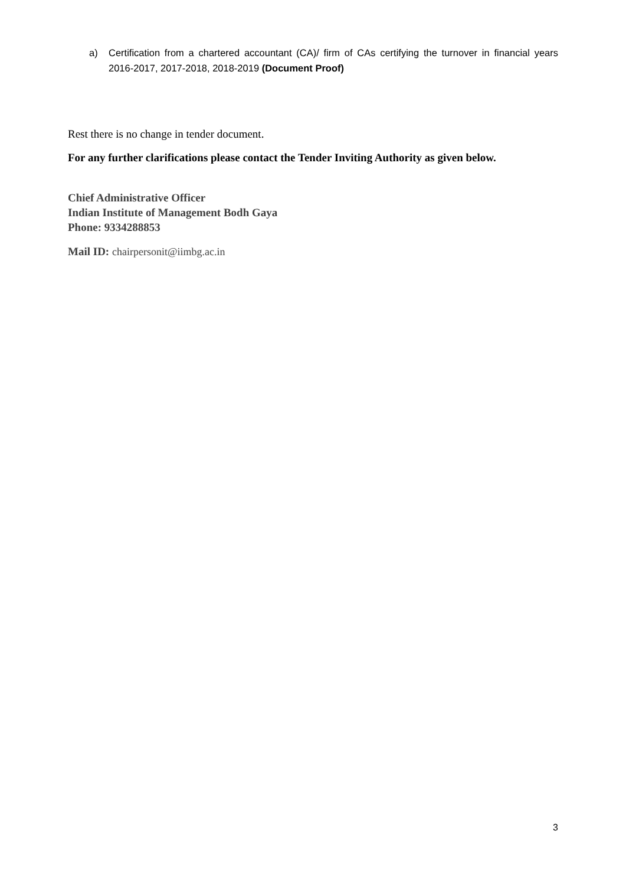a) Certification from a chartered accountant (CA)/ firm of CAs certifying the turnover in financial years 2016-2017, 2017-2018, 2018-2019 (Document Proof)
Rest there is no change in tender document.
For any further clarifications please contact the Tender Inviting Authority as given below.
Chief Administrative Officer
Indian Institute of Management Bodh Gaya
Phone: 9334288853
Mail ID: chairpersonit@iimbg.ac.in
3